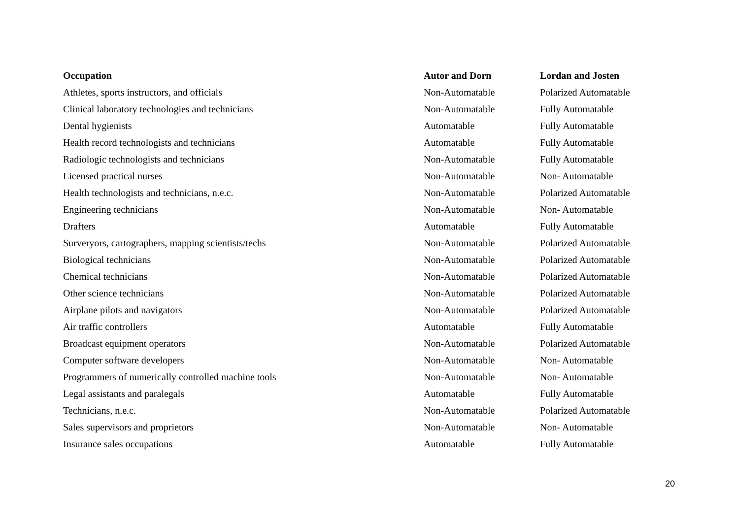| Occupation | Autor and Dorn | Lordan and Josten |
| --- | --- | --- |
| Athletes, sports instructors, and officials | Non-Automatable | Polarized Automatable |
| Clinical laboratory technologies and technicians | Non-Automatable | Fully Automatable |
| Dental hygienists | Automatable | Fully Automatable |
| Health record technologists and technicians | Automatable | Fully Automatable |
| Radiologic technologists and technicians | Non-Automatable | Fully Automatable |
| Licensed practical nurses | Non-Automatable | Non- Automatable |
| Health technologists and technicians, n.e.c. | Non-Automatable | Polarized Automatable |
| Engineering technicians | Non-Automatable | Non- Automatable |
| Drafters | Automatable | Fully Automatable |
| Surveryors, cartographers, mapping scientists/techs | Non-Automatable | Polarized Automatable |
| Biological technicians | Non-Automatable | Polarized Automatable |
| Chemical technicians | Non-Automatable | Polarized Automatable |
| Other science technicians | Non-Automatable | Polarized Automatable |
| Airplane pilots and navigators | Non-Automatable | Polarized Automatable |
| Air traffic controllers | Automatable | Fully Automatable |
| Broadcast equipment operators | Non-Automatable | Polarized Automatable |
| Computer software developers | Non-Automatable | Non- Automatable |
| Programmers of numerically controlled machine tools | Non-Automatable | Non- Automatable |
| Legal assistants and paralegals | Automatable | Fully Automatable |
| Technicians, n.e.c. | Non-Automatable | Polarized Automatable |
| Sales supervisors and proprietors | Non-Automatable | Non- Automatable |
| Insurance sales occupations | Automatable | Fully Automatable |
20